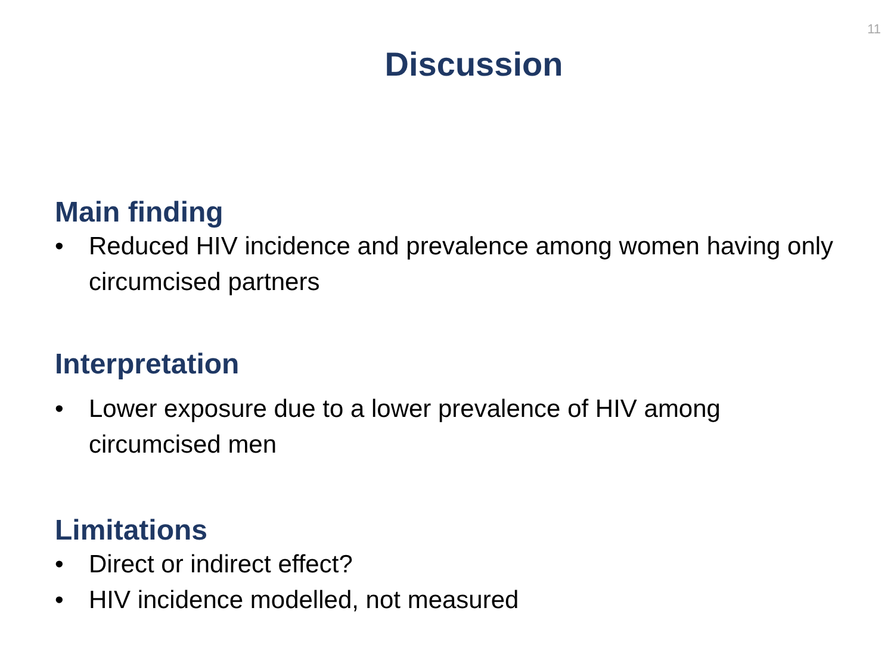11
Discussion
Main finding
• Reduced HIV incidence and prevalence among women having only circumcised partners
Interpretation
• Lower exposure due to a lower prevalence of HIV among circumcised men
Limitations
• Direct or indirect effect?
• HIV incidence modelled, not measured